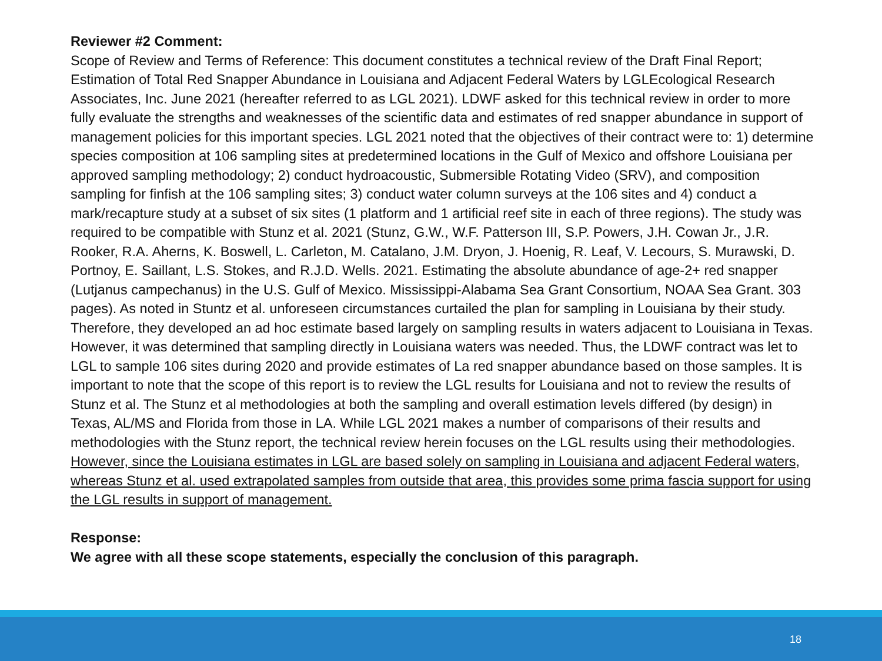Reviewer #2 Comment:
Scope of Review and Terms of Reference: This document constitutes a technical review of the Draft Final Report; Estimation of Total Red Snapper Abundance in Louisiana and Adjacent Federal Waters by LGLEcological Research Associates, Inc. June 2021 (hereafter referred to as LGL 2021). LDWF asked for this technical review in order to more fully evaluate the strengths and weaknesses of the scientific data and estimates of red snapper abundance in support of management policies for this important species. LGL 2021 noted that the objectives of their contract were to: 1) determine species composition at 106 sampling sites at predetermined locations in the Gulf of Mexico and offshore Louisiana per approved sampling methodology; 2) conduct hydroacoustic, Submersible Rotating Video (SRV), and composition sampling for finfish at the 106 sampling sites; 3) conduct water column surveys at the 106 sites and 4) conduct a mark/recapture study at a subset of six sites (1 platform and 1 artificial reef site in each of three regions). The study was required to be compatible with Stunz et al. 2021 (Stunz, G.W., W.F. Patterson III, S.P. Powers, J.H. Cowan Jr., J.R. Rooker, R.A. Aherns, K. Boswell, L. Carleton, M. Catalano, J.M. Dryon, J. Hoenig, R. Leaf, V. Lecours, S. Murawski, D. Portnoy, E. Saillant, L.S. Stokes, and R.J.D. Wells. 2021. Estimating the absolute abundance of age-2+ red snapper (Lutjanus campechanus) in the U.S. Gulf of Mexico. Mississippi-Alabama Sea Grant Consortium, NOAA Sea Grant. 303 pages). As noted in Stuntz et al. unforeseen circumstances curtailed the plan for sampling in Louisiana by their study. Therefore, they developed an ad hoc estimate based largely on sampling results in waters adjacent to Louisiana in Texas. However, it was determined that sampling directly in Louisiana waters was needed. Thus, the LDWF contract was let to LGL to sample 106 sites during 2020 and provide estimates of La red snapper abundance based on those samples. It is important to note that the scope of this report is to review the LGL results for Louisiana and not to review the results of Stunz et al. The Stunz et al methodologies at both the sampling and overall estimation levels differed (by design) in Texas, AL/MS and Florida from those in LA. While LGL 2021 makes a number of comparisons of their results and methodologies with the Stunz report, the technical review herein focuses on the LGL results using their methodologies. However, since the Louisiana estimates in LGL are based solely on sampling in Louisiana and adjacent Federal waters, whereas Stunz et al. used extrapolated samples from outside that area, this provides some prima fascia support for using the LGL results in support of management.
Response:
We agree with all these scope statements, especially the conclusion of this paragraph.
18